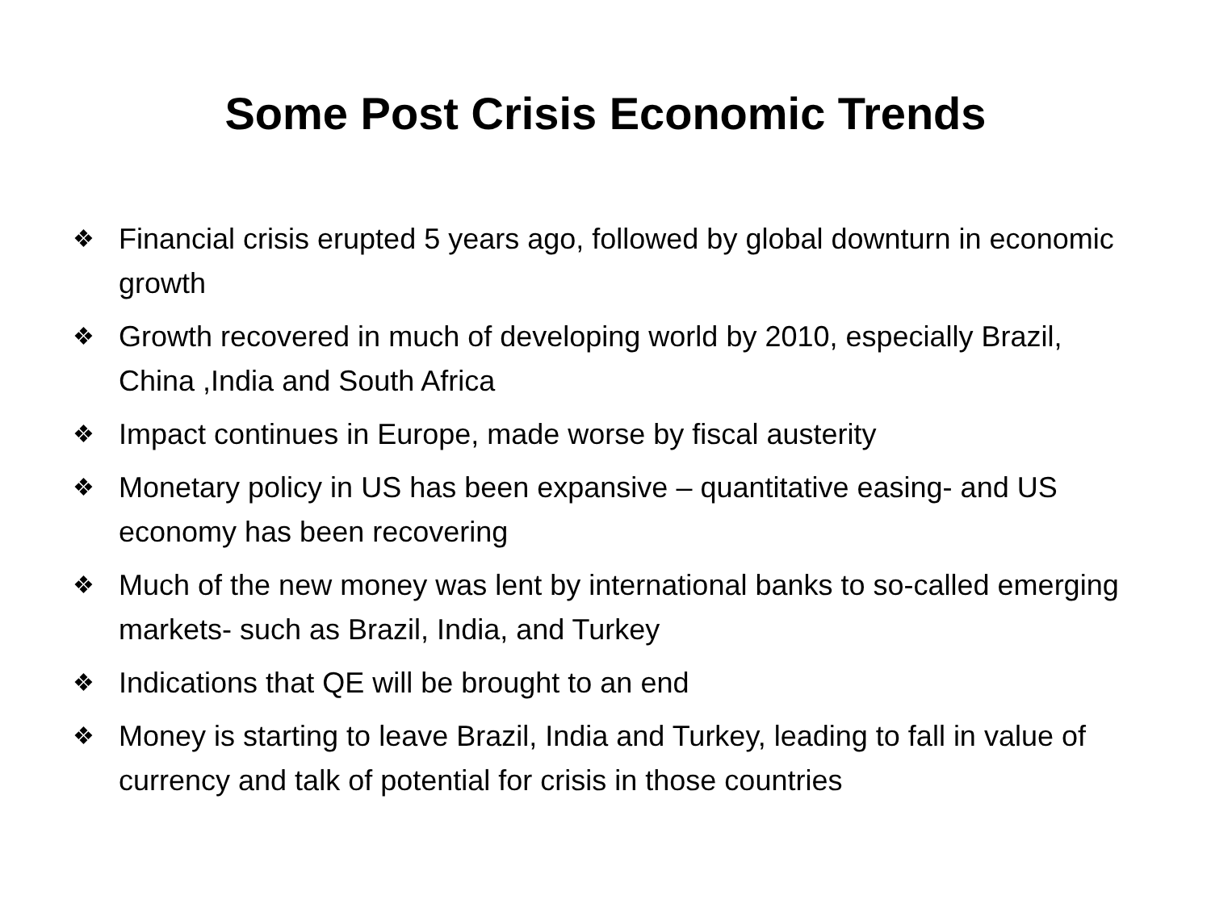Some Post Crisis Economic Trends
❖ Financial crisis erupted 5 years ago, followed by global downturn in economic growth
❖ Growth recovered in much of developing world by 2010, especially Brazil, China ,India and South Africa
❖ Impact continues in Europe, made worse by fiscal austerity
❖ Monetary policy in US has been expansive – quantitative easing- and US economy has been recovering
❖ Much of the new money was lent by international banks to so-called emerging markets- such as Brazil, India, and Turkey
❖ Indications that QE will be brought to an end
❖ Money is starting to leave Brazil, India and Turkey, leading to fall in value of currency and talk of potential for crisis in those countries